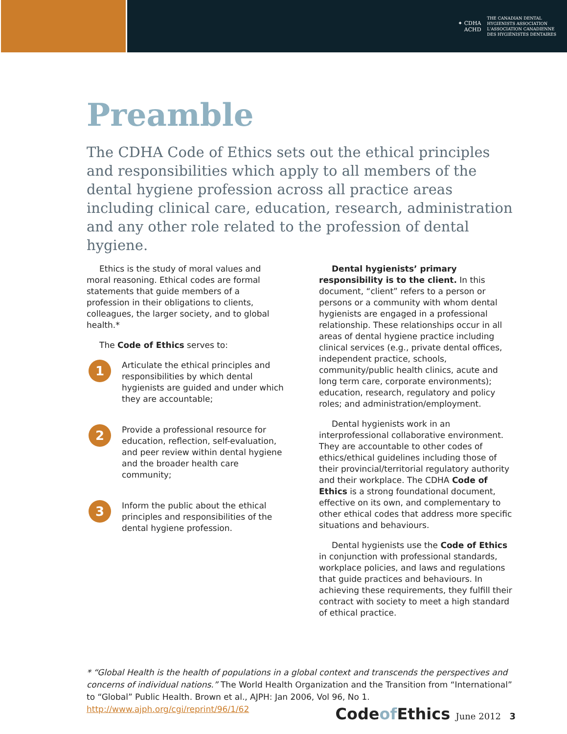✦ CDHA
ACHD
THE CANADIAN DENTAL
HYGIENISTS ASSOCIATION
L'ASSOCIATION CANADIENNE
DES HYGIÉNISTES DENTAIRES
Preamble
The CDHA Code of Ethics sets out the ethical principles and responsibilities which apply to all members of the dental hygiene profession across all practice areas including clinical care, education, research, administration and any other role related to the profession of dental hygiene.
Ethics is the study of moral values and moral reasoning. Ethical codes are formal statements that guide members of a profession in their obligations to clients, colleagues, the larger society, and to global health.*
The Code of Ethics serves to:
1
Articulate the ethical principles and responsibilities by which dental hygienists are guided and under which they are accountable;
2
Provide a professional resource for education, reflection, self-evaluation, and peer review within dental hygiene and the broader health care community;
3
Inform the public about the ethical principles and responsibilities of the dental hygiene profession.
Dental hygienists’ primary responsibility is to the client. In this document, “client” refers to a person or persons or a community with whom dental hygienists are engaged in a professional relationship. These relationships occur in all areas of dental hygiene practice including clinical services (e.g., private dental offices, independent practice, schools, community/public health clinics, acute and long term care, corporate environments); education, research, regulatory and policy roles; and administration/employment.
Dental hygienists work in an interprofessional collaborative environment. They are accountable to other codes of ethics/ethical guidelines including those of their provincial/territorial regulatory authority and their workplace. The CDHA Code of Ethics is a strong foundational document, effective on its own, and complementary to other ethical codes that address more specific situations and behaviours.
Dental hygienists use the Code of Ethics in conjunction with professional standards, workplace policies, and laws and regulations that guide practices and behaviours. In achieving these requirements, they fulfill their contract with society to meet a high standard of ethical practice.
* “Global Health is the health of populations in a global context and transcends the perspectives and concerns of individual nations.” The World Health Organization and the Transition from “International” to “Global” Public Health. Brown et al., AJPH: Jan 2006, Vol 96, No 1.
http://www.ajph.org/cgi/reprint/96/1/62
Codeof Ethics June 2012 3